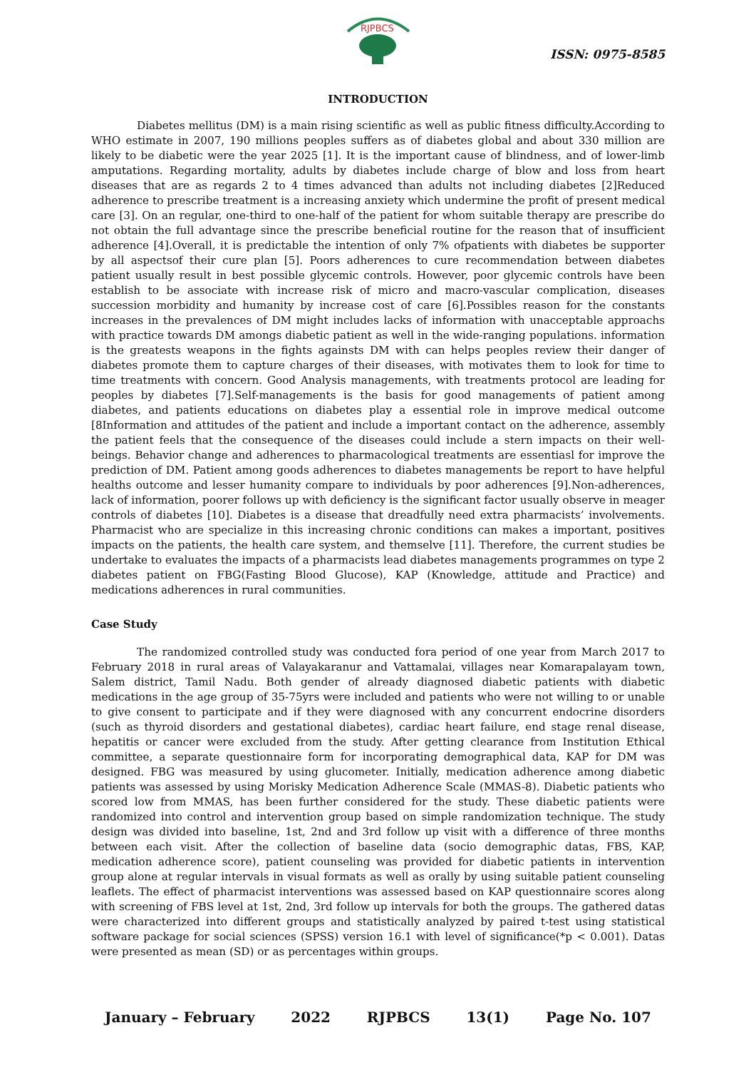RJPBCS
ISSN: 0975-8585
INTRODUCTION
Diabetes mellitus (DM) is a main rising scientific as well as public fitness difficulty.According to WHO estimate in 2007, 190 millions peoples suffers as of diabetes global and about 330 million are likely to be diabetic were the year 2025 [1]. It is the important cause of blindness, and of lower-limb amputations. Regarding mortality, adults by diabetes include charge of blow and loss from heart diseases that are as regards 2 to 4 times advanced than adults not including diabetes [2]Reduced adherence to prescribe treatment is a increasing anxiety which undermine the profit of present medical care [3]. On an regular, one-third to one-half of the patient for whom suitable therapy are prescribe do not obtain the full advantage since the prescribe beneficial routine for the reason that of insufficient adherence [4].Overall, it is predictable the intention of only 7% ofpatients with diabetes be supporter by all aspectsof their cure plan [5]. Poors adherences to cure recommendation between diabetes patient usually result in best possible glycemic controls. However, poor glycemic controls have been establish to be associate with increase risk of micro and macro-vascular complication, diseases succession morbidity and humanity by increase cost of care [6].Possibles reason for the constants increases in the prevalences of DM might includes lacks of information with unacceptable approachs with practice towards DM amongs diabetic patient as well in the wide-ranging populations. information is the greatests weapons in the fights againsts DM with can helps peoples review their danger of diabetes promote them to capture charges of their diseases, with motivates them to look for time to time treatments with concern. Good Analysis managements, with treatments protocol are leading for peoples by diabetes [7].Self-managements is the basis for good managements of patient among diabetes, and patients educations on diabetes play a essential role in improve medical outcome [8Information and attitudes of the patient and include a important contact on the adherence, assembly the patient feels that the consequence of the diseases could include a stern impacts on their well-beings. Behavior change and adherences to pharmacological treatments are essentiasl for improve the prediction of DM. Patient among goods adherences to diabetes managements be report to have helpful healths outcome and lesser humanity compare to individuals by poor adherences [9].Non-adherences, lack of information, poorer follows up with deficiency is the significant factor usually observe in meager controls of diabetes [10]. Diabetes is a disease that dreadfully need extra pharmacists’ involvements. Pharmacist who are specialize in this increasing chronic conditions can makes a important, positives impacts on the patients, the health care system, and themselve [11]. Therefore, the current studies be undertake to evaluates the impacts of a pharmacists lead diabetes managements programmes on type 2 diabetes patient on FBG(Fasting Blood Glucose), KAP (Knowledge, attitude and Practice) and medications adherences in rural communities.
Case Study
The randomized controlled study was conducted fora period of one year from March 2017 to February 2018 in rural areas of Valayakaranur and Vattamalai, villages near Komarapalayam town, Salem district, Tamil Nadu. Both gender of already diagnosed diabetic patients with diabetic medications in the age group of 35-75yrs were included and patients who were not willing to or unable to give consent to participate and if they were diagnosed with any concurrent endocrine disorders (such as thyroid disorders and gestational diabetes), cardiac heart failure, end stage renal disease, hepatitis or cancer were excluded from the study. After getting clearance from Institution Ethical committee, a separate questionnaire form for incorporating demographical data, KAP for DM was designed. FBG was measured by using glucometer. Initially, medication adherence among diabetic patients was assessed by using Morisky Medication Adherence Scale (MMAS-8). Diabetic patients who scored low from MMAS, has been further considered for the study. These diabetic patients were randomized into control and intervention group based on simple randomization technique. The study design was divided into baseline, 1st, 2nd and 3rd follow up visit with a difference of three months between each visit. After the collection of baseline data (socio demographic datas, FBS, KAP, medication adherence score), patient counseling was provided for diabetic patients in intervention group alone at regular intervals in visual formats as well as orally by using suitable patient counseling leaflets. The effect of pharmacist interventions was assessed based on KAP questionnaire scores along with screening of FBS level at 1st, 2nd, 3rd follow up intervals for both the groups. The gathered datas were characterized into different groups and statistically analyzed by paired t-test using statistical software package for social sciences (SPSS) version 16.1 with level of significance(*p < 0.001). Datas were presented as mean (SD) or as percentages within groups.
January – February 2022 RJPBCS 13(1) Page No. 107